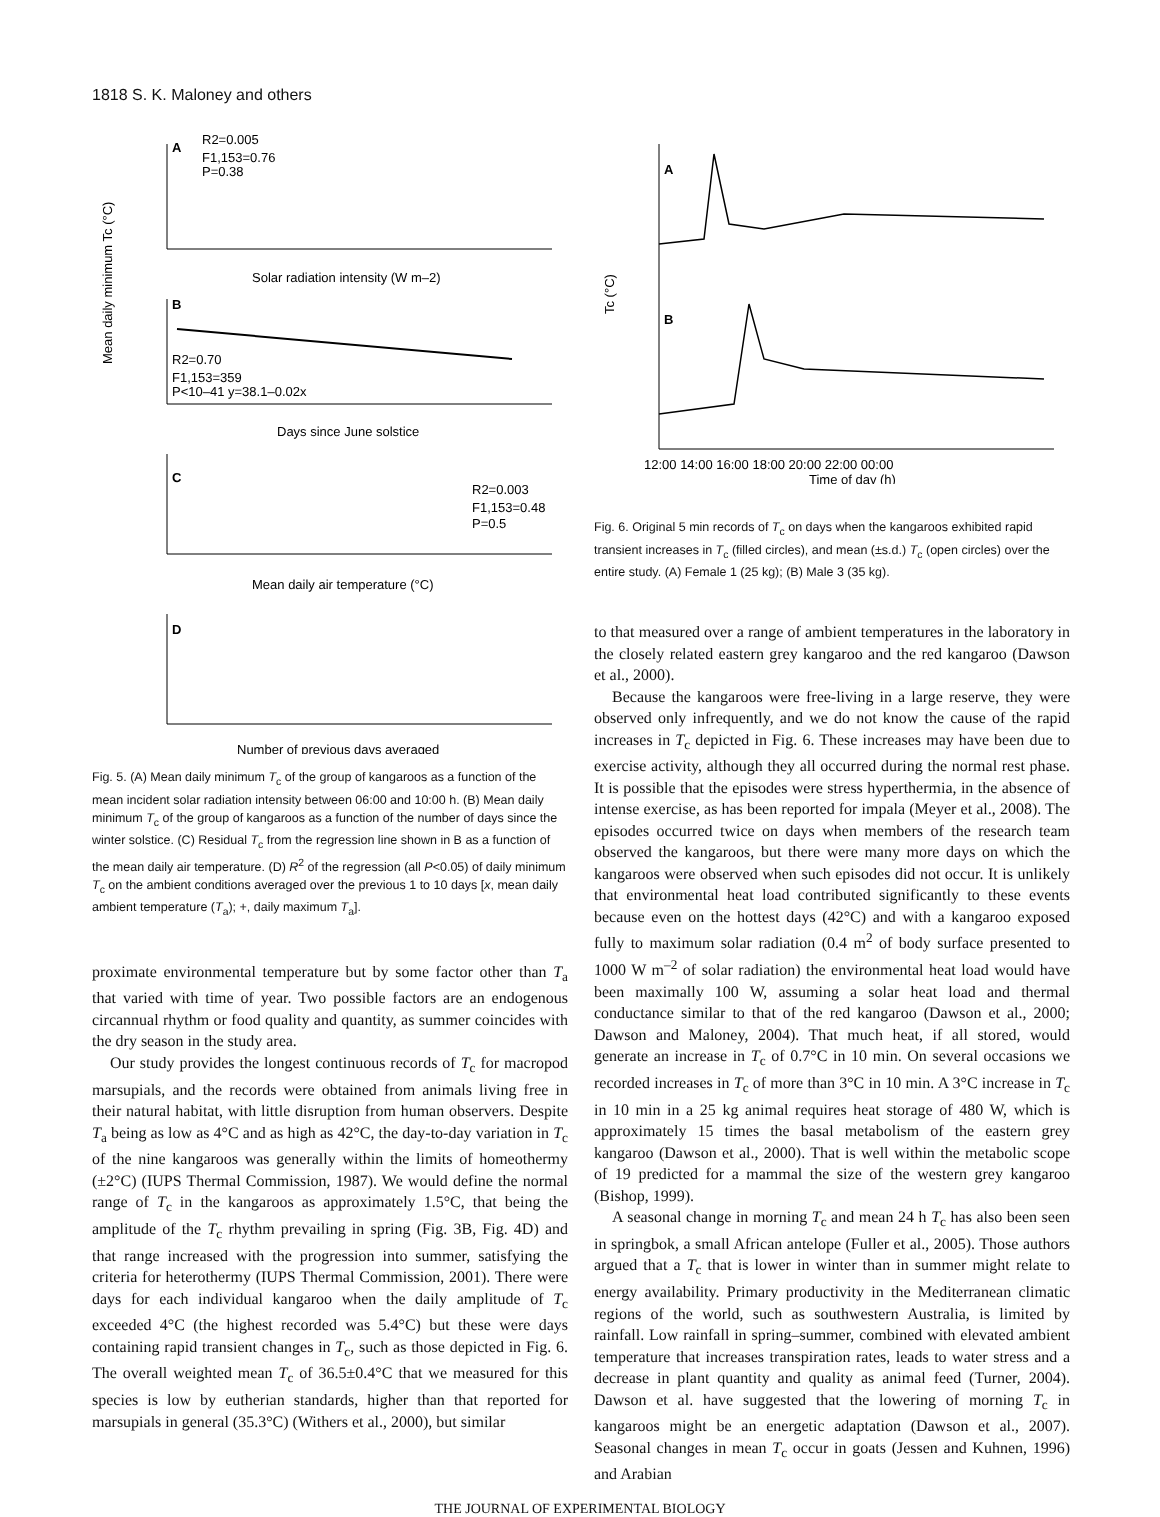1818 S. K. Maloney and others
A
R2=0.005
F1,153=0.76
P=0.38
Solar radiation intensity (W m–2)
B
R2=0.70
F1,153=359
P<10–41 y=38.1–0.02x
Days since June solstice
C
R2=0.003
F1,153=0.48
P=0.5
Mean daily air temperature (°C)
D
Number of previous days averaged
Mean daily minimum Tc (°C)
Fig. 5. (A) Mean daily minimum T<sub>c</sub> of the group of kangaroos as a function of the mean incident solar radiation intensity between 06:00 and 10:00 h. (B) Mean daily minimum T<sub>c</sub> of the group of kangaroos as a function of the number of days since the winter solstice. (C) Residual T<sub>c</sub> from the regression line shown in B as a function of the mean daily air temperature. (D) R<sup>2</sup> of the regression (all P<0.05) of daily minimum T<sub>c</sub> on the ambient conditions averaged over the previous 1 to 10 days [x, mean daily ambient temperature (T<sub>a</sub>); +, daily maximum T<sub>a</sub>].
proximate environmental temperature but by some factor other than T<sub>a</sub> that varied with time of year. Two possible factors are an endogenous circannual rhythm or food quality and quantity, as summer coincides with the dry season in the study area.
Our study provides the longest continuous records of T<sub>c</sub> for macropod marsupials, and the records were obtained from animals living free in their natural habitat, with little disruption from human observers. Despite T<sub>a</sub> being as low as 4°C and as high as 42°C, the day-to-day variation in T<sub>c</sub> of the nine kangaroos was generally within the limits of homeothermy (±2°C) (IUPS Thermal Commission, 1987). We would define the normal range of T<sub>c</sub> in the kangaroos as approximately 1.5°C, that being the amplitude of the T<sub>c</sub> rhythm prevailing in spring (Fig. 3B, Fig. 4D) and that range increased with the progression into summer, satisfying the criteria for heterothermy (IUPS Thermal Commission, 2001). There were days for each individual kangaroo when the daily amplitude of T<sub>c</sub> exceeded 4°C (the highest recorded was 5.4°C) but these were days containing rapid transient changes in T<sub>c</sub>, such as those depicted in Fig. 6. The overall weighted mean T<sub>c</sub> of 36.5±0.4°C that we measured for this species is low by eutherian standards, higher than that reported for marsupials in general (35.3°C) (Withers et al., 2000), but similar
A
B
12:00 14:00 16:00 18:00 20:00 22:00 00:00
Time of day (h)
Tc (°C)
Fig. 6. Original 5 min records of T<sub>c</sub> on days when the kangaroos exhibited rapid transient increases in T<sub>c</sub> (filled circles), and mean (±s.d.) T<sub>c</sub> (open circles) over the entire study. (A) Female 1 (25 kg); (B) Male 3 (35 kg).
to that measured over a range of ambient temperatures in the laboratory in the closely related eastern grey kangaroo and the red kangaroo (Dawson et al., 2000).
Because the kangaroos were free-living in a large reserve, they were observed only infrequently, and we do not know the cause of the rapid increases in T<sub>c</sub> depicted in Fig. 6. These increases may have been due to exercise activity, although they all occurred during the normal rest phase. It is possible that the episodes were stress hyperthermia, in the absence of intense exercise, as has been reported for impala (Meyer et al., 2008). The episodes occurred twice on days when members of the research team observed the kangaroos, but there were many more days on which the kangaroos were observed when such episodes did not occur. It is unlikely that environmental heat load contributed significantly to these events because even on the hottest days (42°C) and with a kangaroo exposed fully to maximum solar radiation (0.4 m<sup>2</sup> of body surface presented to 1000 W m<sup>–2</sup> of solar radiation) the environmental heat load would have been maximally 100 W, assuming a solar heat load and thermal conductance similar to that of the red kangaroo (Dawson et al., 2000; Dawson and Maloney, 2004). That much heat, if all stored, would generate an increase in T<sub>c</sub> of 0.7°C in 10 min. On several occasions we recorded increases in T<sub>c</sub> of more than 3°C in 10 min. A 3°C increase in T<sub>c</sub> in 10 min in a 25 kg animal requires heat storage of 480 W, which is approximately 15 times the basal metabolism of the eastern grey kangaroo (Dawson et al., 2000). That is well within the metabolic scope of 19 predicted for a mammal the size of the western grey kangaroo (Bishop, 1999).
A seasonal change in morning T<sub>c</sub> and mean 24 h T<sub>c</sub> has also been seen in springbok, a small African antelope (Fuller et al., 2005). Those authors argued that a T<sub>c</sub> that is lower in winter than in summer might relate to energy availability. Primary productivity in the Mediterranean climatic regions of the world, such as southwestern Australia, is limited by rainfall. Low rainfall in spring–summer, combined with elevated ambient temperature that increases transpiration rates, leads to water stress and a decrease in plant quantity and quality as animal feed (Turner, 2004). Dawson et al. have suggested that the lowering of morning T<sub>c</sub> in kangaroos might be an energetic adaptation (Dawson et al., 2007). Seasonal changes in mean T<sub>c</sub> occur in goats (Jessen and Kuhnen, 1996) and Arabian
THE JOURNAL OF EXPERIMENTAL BIOLOGY